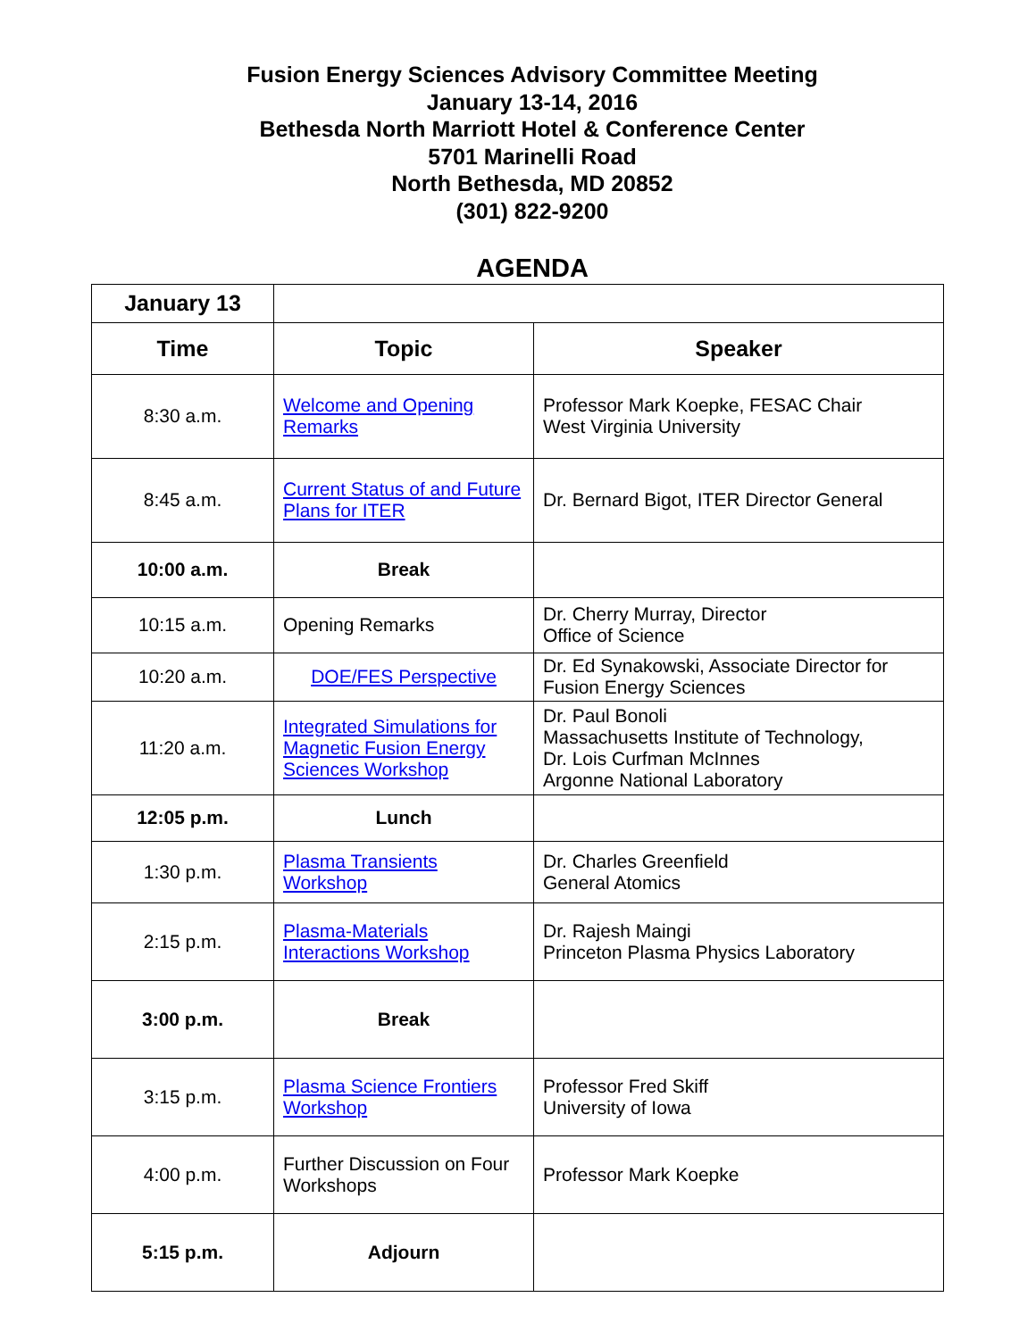Fusion Energy Sciences Advisory Committee Meeting
January 13-14, 2016
Bethesda North Marriott Hotel & Conference Center
5701 Marinelli Road
North Bethesda, MD 20852
(301) 822-9200
AGENDA
| January 13 | | |
| Time | Topic | Speaker |
| 8:30 a.m. | Welcome and Opening Remarks | Professor Mark Koepke, FESAC Chair West Virginia University |
| 8:45 a.m. | Current Status of and Future Plans for ITER | Dr. Bernard Bigot, ITER Director General |
| 10:00 a.m. | Break | |
| 10:15 a.m. | Opening Remarks | Dr. Cherry Murray, Director Office of Science |
| 10:20 a.m. | DOE/FES Perspective | Dr. Ed Synakowski, Associate Director for Fusion Energy Sciences |
| 11:20 a.m. | Integrated Simulations for Magnetic Fusion Energy Sciences Workshop | Dr. Paul Bonoli Massachusetts Institute of Technology, Dr. Lois Curfman McInnes Argonne National Laboratory |
| 12:05 p.m. | Lunch | |
| 1:30 p.m. | Plasma Transients Workshop | Dr. Charles Greenfield General Atomics |
| 2:15 p.m. | Plasma-Materials Interactions Workshop | Dr. Rajesh Maingi Princeton Plasma Physics Laboratory |
| 3:00 p.m. | Break | |
| 3:15 p.m. | Plasma Science Frontiers Workshop | Professor Fred Skiff University of Iowa |
| 4:00 p.m. | Further Discussion on Four Workshops | Professor Mark Koepke |
| 5:15 p.m. | Adjourn | |